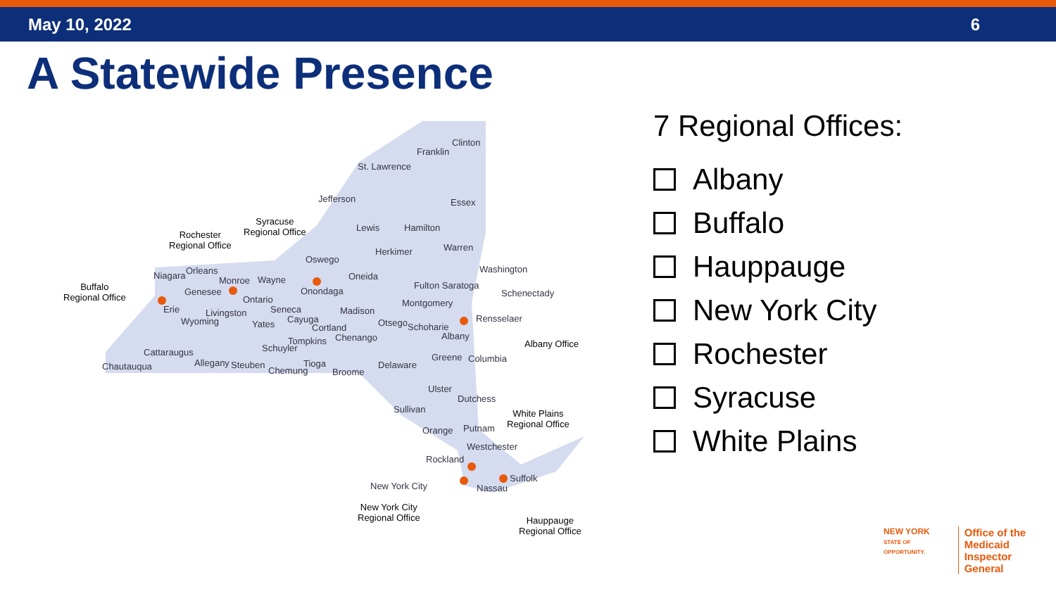May 10, 2022 6
A Statewide Presence
Franklin
Clinton
St. Lawrence
Jefferson Essex
Lewis Hamilton
Herkimer Warren
Oswego
Oneida
Washington
Niagara Orleans
Monroe Wayne
Onondaga
Fulton Saratoga
Schenectady Genesee
Ontario Montgomery
Erie Livingston Seneca Madison
Rensselaer Wyoming Yates Cayuga
Cortland Otsego Schoharie
Albany Tompkins Chenango
Schuyler Cattaraugus Greene Columbia
Chautauqua Allegany Steuben
Chemung
Tioga
Broome
Delaware
Ulster
Dutchess
Sullivan
Orange Putnam
Westchester
Rockland
New York City
Suffolk
Nassau
Rochester
Regional Office
Syracuse
Regional Office
Buffalo
Regional Office
Albany Office
White Plains
Regional Office
New York City
Regional Office Hauppauge
Regional Office
7 Regional Offices:
Albany
Buffalo
Hauppauge
New York City
Rochester
Syracuse
White Plains
NEW YORK
STATE OF OPPORTUNITY.
Office of the
Medicaid Inspector
General